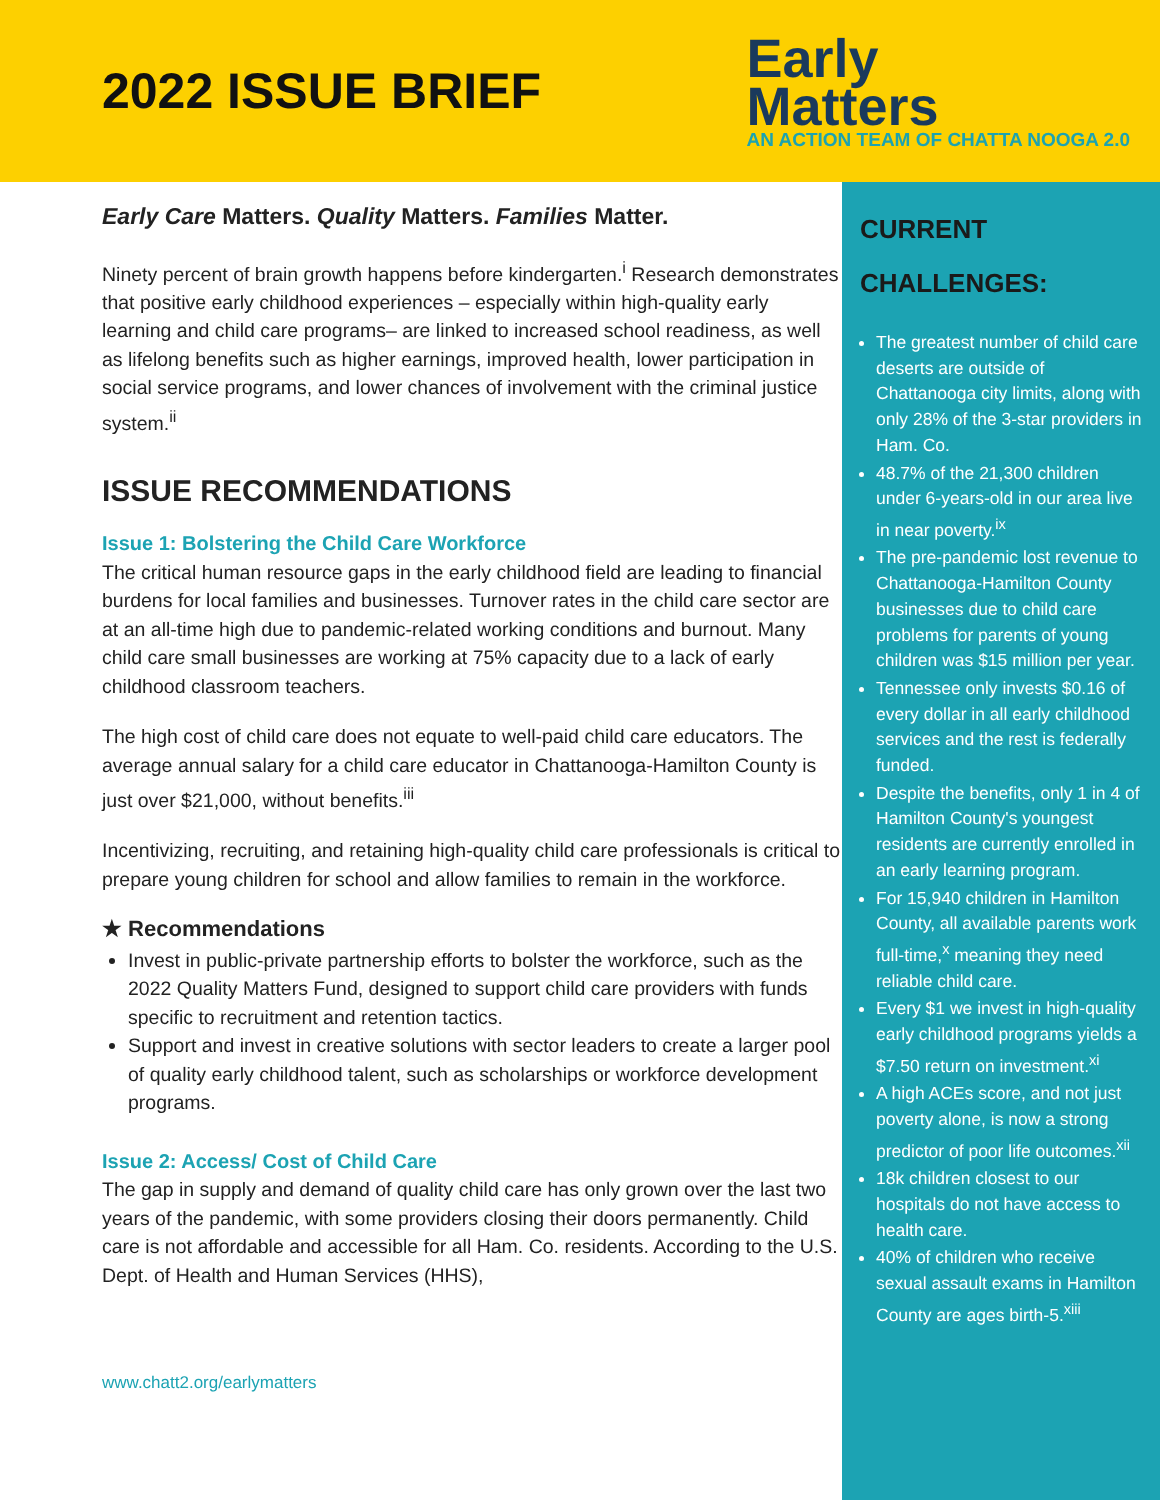2022 ISSUE BRIEF
Early
Matters
AN ACTION TEAM OF CHATTA NOOGA 2.0
Early Care Matters. Quality Matters. Families Matter.
Ninety percent of brain growth happens before kindergarten.<sup>i</sup> Research demonstrates that positive early childhood experiences – especially within high-quality early learning and child care programs– are linked to increased school readiness, as well as lifelong benefits such as higher earnings, improved health, lower participation in social service programs, and lower chances of involvement with the criminal justice system.<sup>ii</sup>
ISSUE RECOMMENDATIONS
Issue 1: Bolstering the Child Care Workforce
The critical human resource gaps in the early childhood field are leading to financial burdens for local families and businesses. Turnover rates in the child care sector are at an all-time high due to pandemic-related working conditions and burnout. Many child care small businesses are working at 75% capacity due to a lack of early childhood classroom teachers.
The high cost of child care does not equate to well-paid child care educators. The average annual salary for a child care educator in Chattanooga-Hamilton County is just over $21,000, without benefits.<sup>iii</sup>
Incentivizing, recruiting, and retaining high-quality child care professionals is critical to prepare young children for school and allow families to remain in the workforce.
★ Recommendations
Invest in public-private partnership efforts to bolster the workforce, such as the 2022 Quality Matters Fund, designed to support child care providers with funds specific to recruitment and retention tactics.
Support and invest in creative solutions with sector leaders to create a larger pool of quality early childhood talent, such as scholarships or workforce development programs.
Issue 2: Access/ Cost of Child Care
The gap in supply and demand of quality child care has only grown over the last two years of the pandemic, with some providers closing their doors permanently. Child care is not affordable and accessible for all Ham. Co. residents. According to the U.S. Dept. of Health and Human Services (HHS),
www.chatt2.org/earlymatters
CURRENT
CHALLENGES:
The greatest number of child care deserts are outside of Chattanooga city limits, along with only 28% of the 3-star providers in Ham. Co.
48.7% of the 21,300 children under 6-years-old in our area live in near poverty.<sup>ix</sup>
The pre-pandemic lost revenue to Chattanooga-Hamilton County businesses due to child care problems for parents of young children was $15 million per year.
Tennessee only invests $0.16 of every dollar in all early childhood services and the rest is federally funded.
Despite the benefits, only 1 in 4 of Hamilton County's youngest residents are currently enrolled in an early learning program.
For 15,940 children in Hamilton County, all available parents work full-time,<sup>x</sup> meaning they need reliable child care.
Every $1 we invest in high-quality early childhood programs yields a $7.50 return on investment.<sup>xi</sup>
A high ACEs score, and not just poverty alone, is now a strong predictor of poor life outcomes.<sup>xii</sup>
18k children closest to our hospitals do not have access to health care.
40% of children who receive sexual assault exams in Hamilton County are ages birth-5.<sup>xiii</sup>